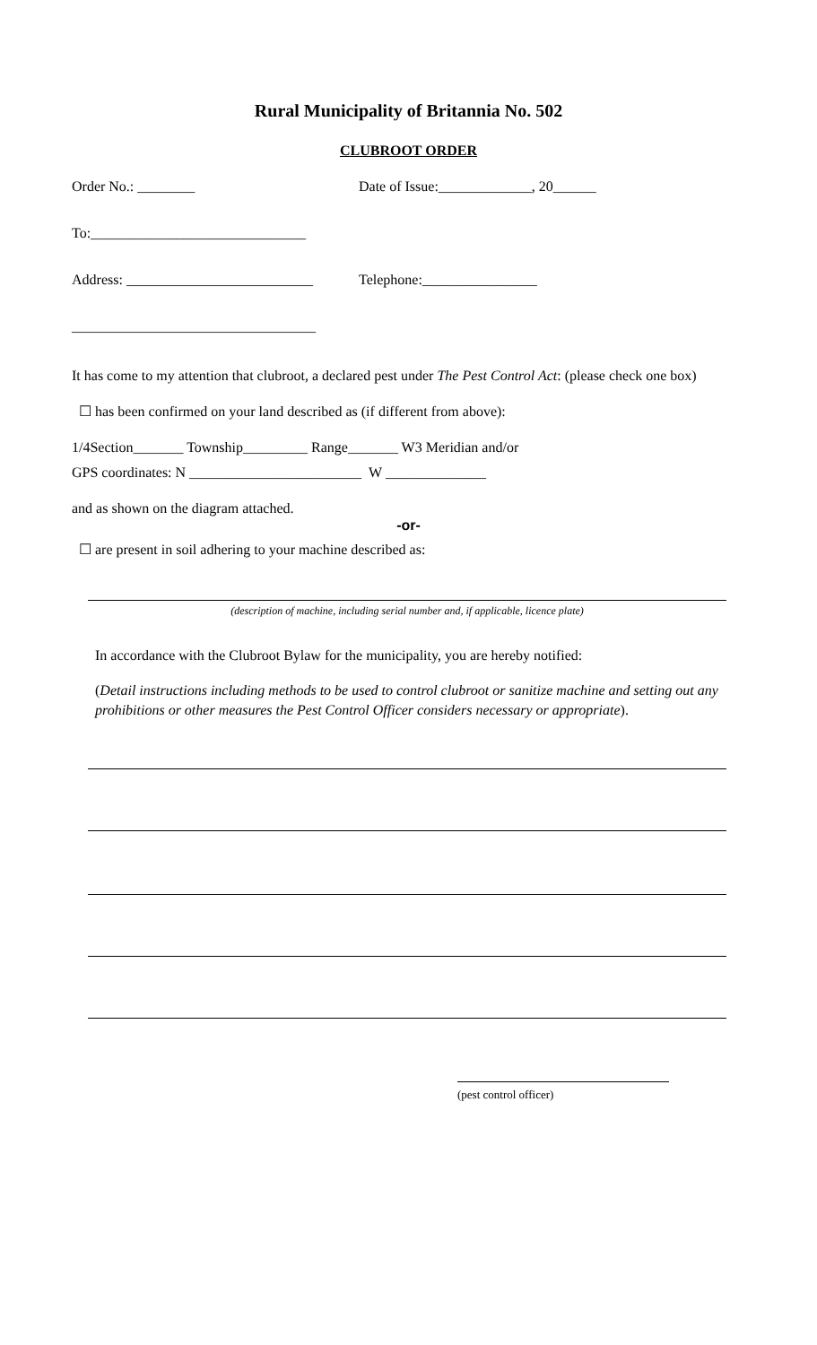Rural Municipality of Britannia No. 502
CLUBROOT ORDER
Order No.: ________ Date of Issue:_____________, 20______
To:______________________________
Address: __________________________
Telephone:________________
__________________________________
It has come to my attention that clubroot, a declared pest under The Pest Control Act: (please check one box)
☐ has been confirmed on your land described as (if different from above):
1/4Section_______ Township_________ Range_______ W3 Meridian and/or
GPS coordinates: N ________________________ W ______________
and as shown on the diagram attached.
-or-
☐ are present in soil adhering to your machine described as:
(description of machine, including serial number and, if applicable, licence plate)
In accordance with the Clubroot Bylaw for the municipality, you are hereby notified:
(Detail instructions including methods to be used to control clubroot or sanitize machine and setting out any prohibitions or other measures the Pest Control Officer considers necessary or appropriate).
(pest control officer)